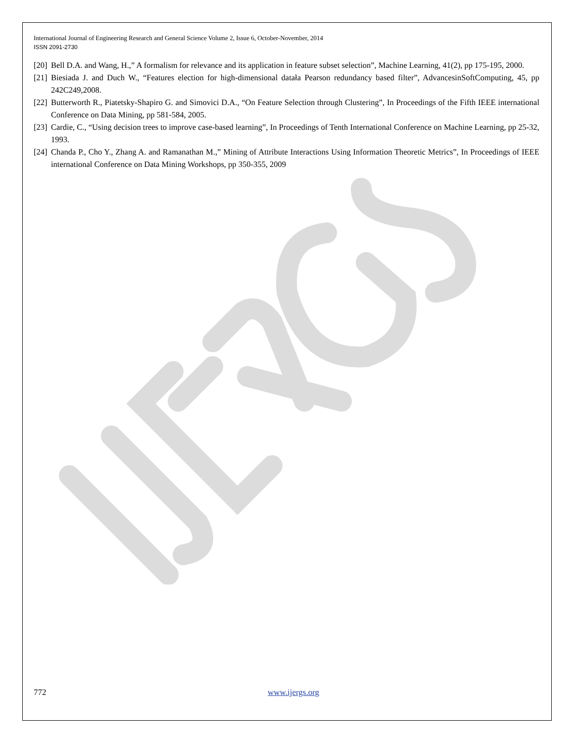International Journal of Engineering Research and General Science Volume 2, Issue 6, October-November, 2014
ISSN 2091-2730
[20] Bell D.A. and Wang, H.,” A formalism for relevance and its application in feature subset selection”, Machine Learning, 41(2), pp 175-195, 2000.
[21] Biesiada J. and Duch W., “Features election for high-dimensional datała Pearson redundancy based filter”, AdvancesinSoftComputing, 45, pp 242C249,2008.
[22] Butterworth R., Piatetsky-Shapiro G. and Simovici D.A., “On Feature Selection through Clustering”, In Proceedings of the Fifth IEEE international Conference on Data Mining, pp 581-584, 2005.
[23] Cardie, C., “Using decision trees to improve case-based learning”, In Proceedings of Tenth International Conference on Machine Learning, pp 25-32, 1993.
[24] Chanda P., Cho Y., Zhang A. and Ramanathan M.,” Mining of Attribute Interactions Using Information Theoretic Metrics”, In Proceedings of IEEE international Conference on Data Mining Workshops, pp 350-355, 2009
772 www.ijergs.org